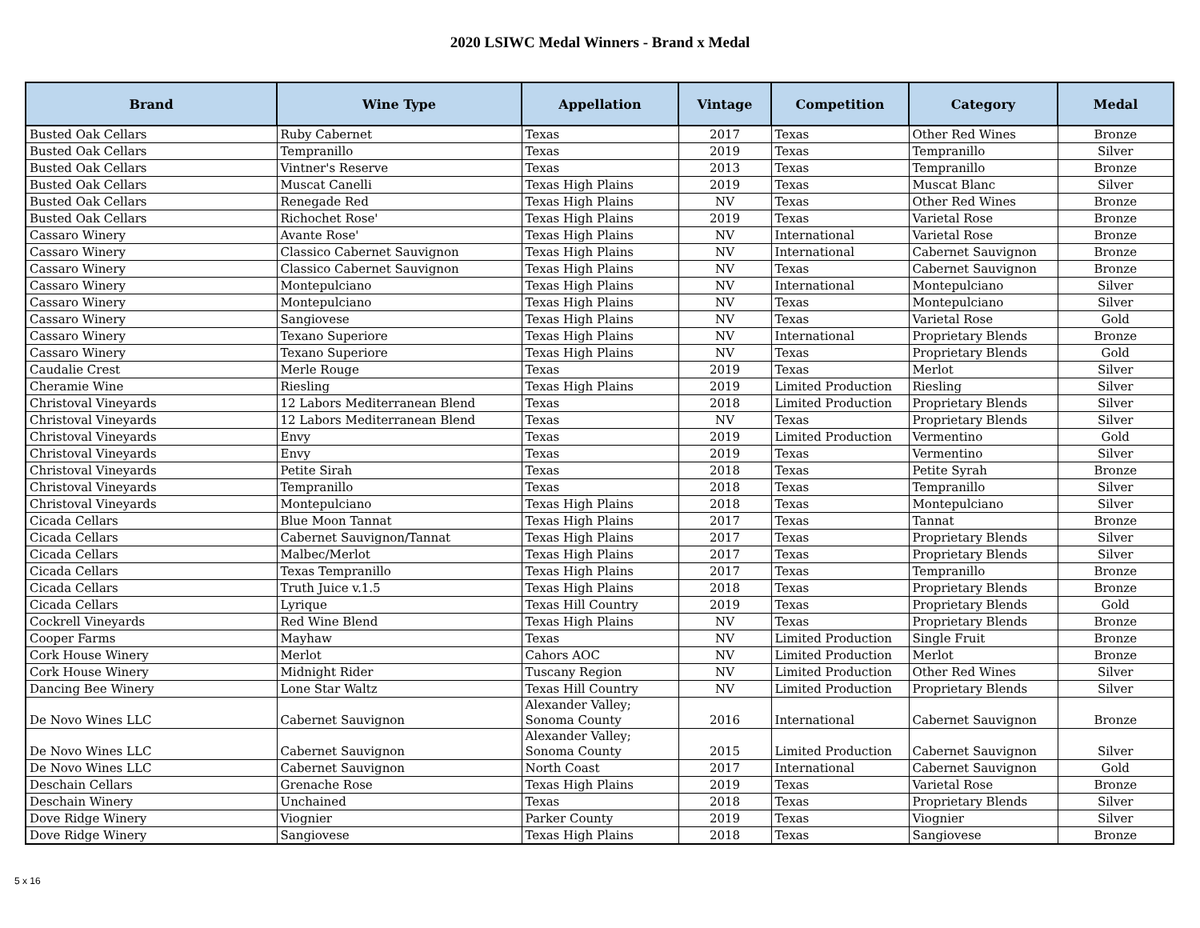2020 LSIWC Medal Winners - Brand x Medal
| Brand | Wine Type | Appellation | Vintage | Competition | Category | Medal |
| --- | --- | --- | --- | --- | --- | --- |
| Busted Oak Cellars | Ruby Cabernet | Texas | 2017 | Texas | Other Red Wines | Bronze |
| Busted Oak Cellars | Tempranillo | Texas | 2019 | Texas | Tempranillo | Silver |
| Busted Oak Cellars | Vintner's Reserve | Texas | 2013 | Texas | Tempranillo | Bronze |
| Busted Oak Cellars | Muscat Canelli | Texas High Plains | 2019 | Texas | Muscat Blanc | Silver |
| Busted Oak Cellars | Renegade Red | Texas High Plains | NV | Texas | Other Red Wines | Bronze |
| Busted Oak Cellars | Richochet Rose' | Texas High Plains | 2019 | Texas | Varietal Rose | Bronze |
| Cassaro Winery | Avante Rose' | Texas High Plains | NV | International | Varietal Rose | Bronze |
| Cassaro Winery | Classico Cabernet Sauvignon | Texas High Plains | NV | International | Cabernet Sauvignon | Bronze |
| Cassaro Winery | Classico Cabernet Sauvignon | Texas High Plains | NV | Texas | Cabernet Sauvignon | Bronze |
| Cassaro Winery | Montepulciano | Texas High Plains | NV | International | Montepulciano | Silver |
| Cassaro Winery | Montepulciano | Texas High Plains | NV | Texas | Montepulciano | Silver |
| Cassaro Winery | Sangiovese | Texas High Plains | NV | Texas | Varietal Rose | Gold |
| Cassaro Winery | Texano Superiore | Texas High Plains | NV | International | Proprietary Blends | Bronze |
| Cassaro Winery | Texano Superiore | Texas High Plains | NV | Texas | Proprietary Blends | Gold |
| Caudalie Crest | Merle Rouge | Texas | 2019 | Texas | Merlot | Silver |
| Cheramie Wine | Riesling | Texas High Plains | 2019 | Limited Production | Riesling | Silver |
| Christoval Vineyards | 12 Labors Mediterranean Blend | Texas | 2018 | Limited Production | Proprietary Blends | Silver |
| Christoval Vineyards | 12 Labors Mediterranean Blend | Texas | NV | Texas | Proprietary Blends | Silver |
| Christoval Vineyards | Envy | Texas | 2019 | Limited Production | Vermentino | Gold |
| Christoval Vineyards | Envy | Texas | 2019 | Texas | Vermentino | Silver |
| Christoval Vineyards | Petite Sirah | Texas | 2018 | Texas | Petite Syrah | Bronze |
| Christoval Vineyards | Tempranillo | Texas | 2018 | Texas | Tempranillo | Silver |
| Christoval Vineyards | Montepulciano | Texas High Plains | 2018 | Texas | Montepulciano | Silver |
| Cicada Cellars | Blue Moon Tannat | Texas High Plains | 2017 | Texas | Tannat | Bronze |
| Cicada Cellars | Cabernet Sauvignon/Tannat | Texas High Plains | 2017 | Texas | Proprietary Blends | Silver |
| Cicada Cellars | Malbec/Merlot | Texas High Plains | 2017 | Texas | Proprietary Blends | Silver |
| Cicada Cellars | Texas Tempranillo | Texas High Plains | 2017 | Texas | Tempranillo | Bronze |
| Cicada Cellars | Truth Juice v.1.5 | Texas High Plains | 2018 | Texas | Proprietary Blends | Bronze |
| Cicada Cellars | Lyrique | Texas Hill Country | 2019 | Texas | Proprietary Blends | Gold |
| Cockrell Vineyards | Red Wine Blend | Texas High Plains | NV | Texas | Proprietary Blends | Bronze |
| Cooper Farms | Mayhaw | Texas | NV | Limited Production | Single Fruit | Bronze |
| Cork House Winery | Merlot | Cahors AOC | NV | Limited Production | Merlot | Bronze |
| Cork House Winery | Midnight Rider | Tuscany Region | NV | Limited Production | Other Red Wines | Silver |
| Dancing Bee Winery | Lone Star Waltz | Texas Hill Country | NV | Limited Production | Proprietary Blends | Silver |
| De Novo Wines LLC | Cabernet Sauvignon | Alexander Valley; Sonoma County | 2016 | International | Cabernet Sauvignon | Bronze |
| De Novo Wines LLC | Cabernet Sauvignon | Alexander Valley; Sonoma County | 2015 | Limited Production | Cabernet Sauvignon | Silver |
| De Novo Wines LLC | Cabernet Sauvignon | North Coast | 2017 | International | Cabernet Sauvignon | Gold |
| Deschain Cellars | Grenache Rose | Texas High Plains | 2019 | Texas | Varietal Rose | Bronze |
| Deschain Winery | Unchained | Texas | 2018 | Texas | Proprietary Blends | Silver |
| Dove Ridge Winery | Viognier | Parker County | 2019 | Texas | Viognier | Silver |
| Dove Ridge Winery | Sangiovese | Texas High Plains | 2018 | Texas | Sangiovese | Bronze |
5 x 16